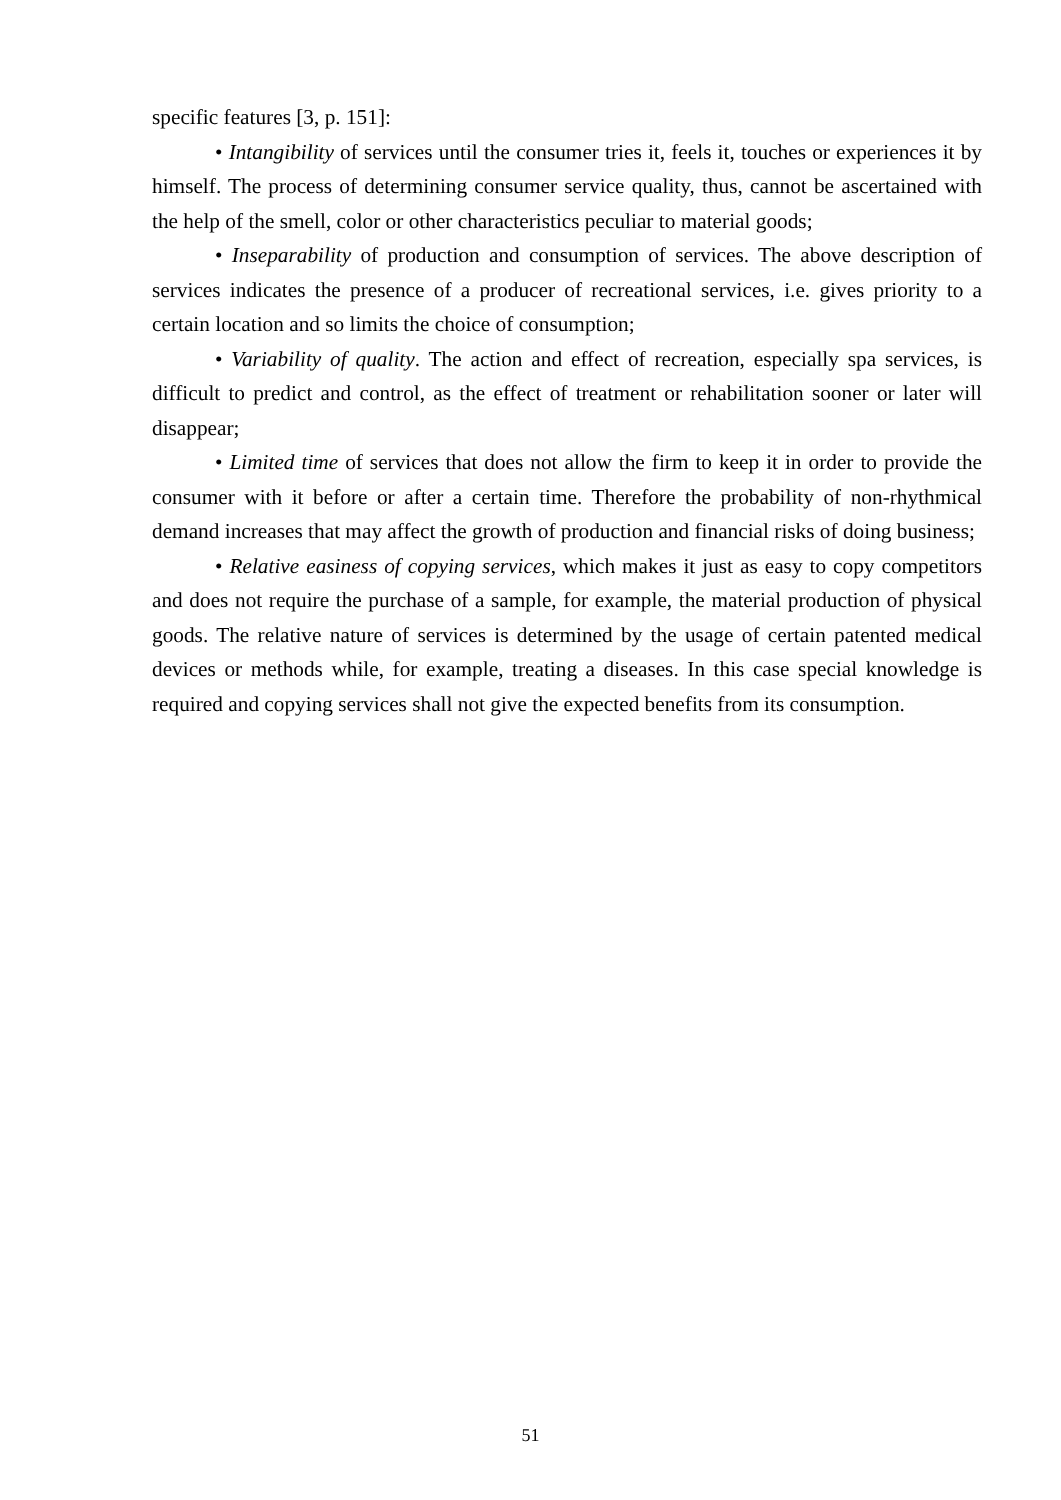specific features [3, p. 151]:
• Intangibility of services until the consumer tries it, feels it, touches or experiences it by himself. The process of determining consumer service quality, thus, cannot be ascertained with the help of the smell, color or other characteristics peculiar to material goods;
• Inseparability of production and consumption of services. The above description of services indicates the presence of a producer of recreational services, i.e. gives priority to a certain location and so limits the choice of consumption;
• Variability of quality. The action and effect of recreation, especially spa services, is difficult to predict and control, as the effect of treatment or rehabilitation sooner or later will disappear;
• Limited time of services that does not allow the firm to keep it in order to provide the consumer with it before or after a certain time. Therefore the probability of non-rhythmical demand increases that may affect the growth of production and financial risks of doing business;
• Relative easiness of copying services, which makes it just as easy to copy competitors and does not require the purchase of a sample, for example, the material production of physical goods. The relative nature of services is determined by the usage of certain patented medical devices or methods while, for example, treating a diseases. In this case special knowledge is required and copying services shall not give the expected benefits from its consumption.
51